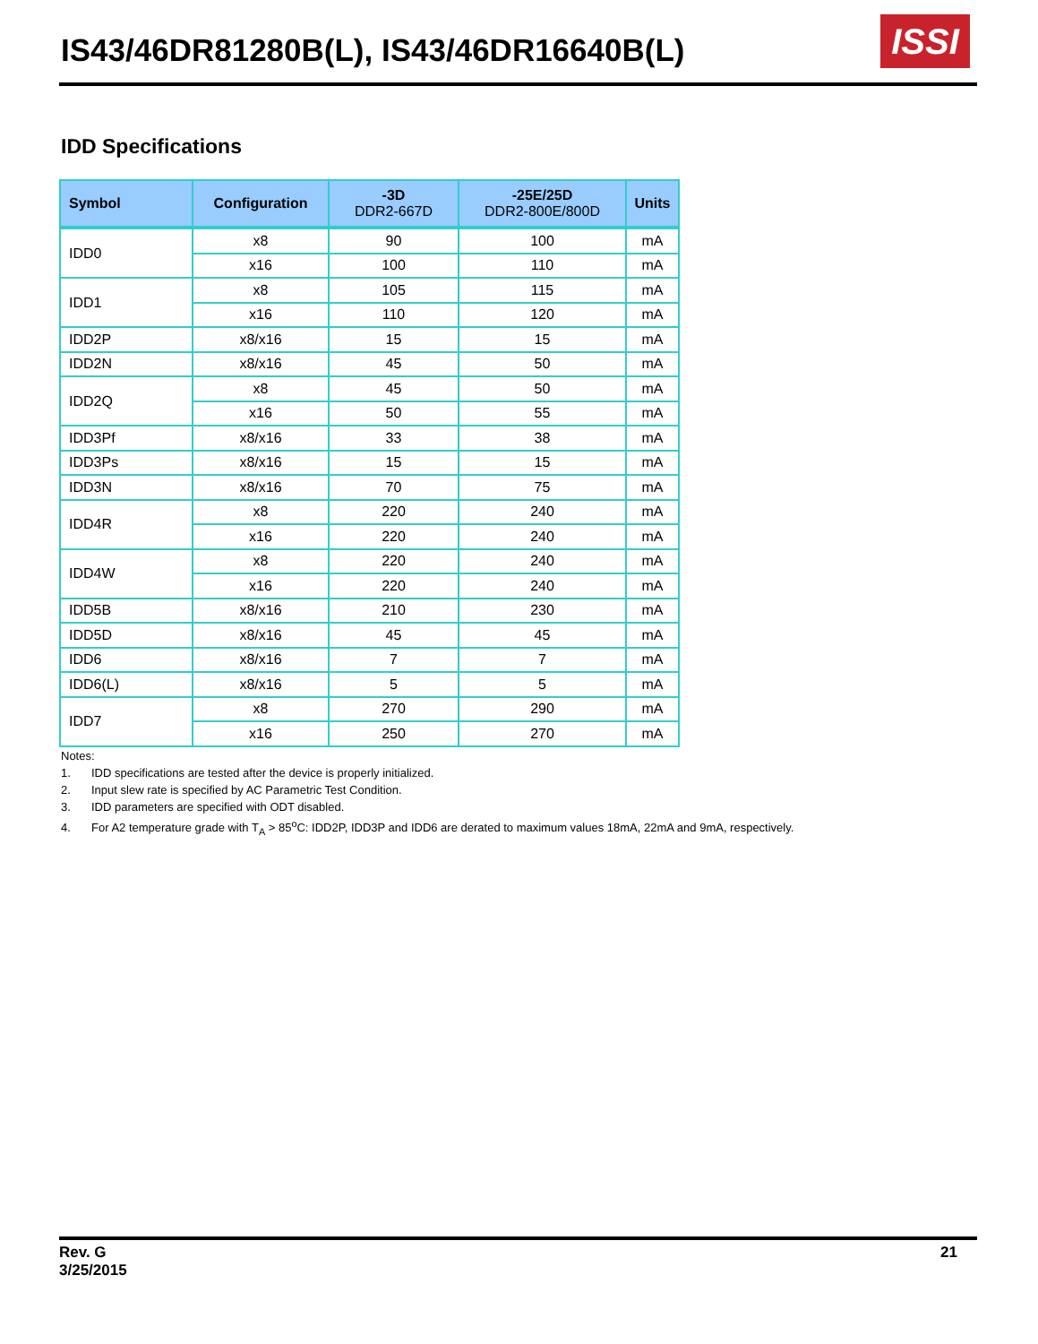IS43/46DR81280B(L), IS43/46DR16640B(L)
ISSI
IDD Specifications
| Symbol | Configuration | -3D DDR2-667D | -25E/25D DDR2-800E/800D | Units |
| --- | --- | --- | --- | --- |
| IDD0 | x8 | 90 | 100 | mA |
| | x16 | 100 | 110 | mA |
| IDD1 | x8 | 105 | 115 | mA |
| | x16 | 110 | 120 | mA |
| IDD2P | x8/x16 | 15 | 15 | mA |
| IDD2N | x8/x16 | 45 | 50 | mA |
| IDD2Q | x8 | 45 | 50 | mA |
| | x16 | 50 | 55 | mA |
| IDD3Pf | x8/x16 | 33 | 38 | mA |
| IDD3Ps | x8/x16 | 15 | 15 | mA |
| IDD3N | x8/x16 | 70 | 75 | mA |
| IDD4R | x8 | 220 | 240 | mA |
| | x16 | 220 | 240 | mA |
| IDD4W | x8 | 220 | 240 | mA |
| | x16 | 220 | 240 | mA |
| IDD5B | x8/x16 | 210 | 230 | mA |
| IDD5D | x8/x16 | 45 | 45 | mA |
| IDD6 | x8/x16 | 7 | 7 | mA |
| IDD6(L) | x8/x16 | 5 | 5 | mA |
| IDD7 | x8 | 270 | 290 | mA |
| | x16 | 250 | 270 | mA |
Notes:
1. IDD specifications are tested after the device is properly initialized.
2. Input slew rate is specified by AC Parametric Test Condition.
3. IDD parameters are specified with ODT disabled.
4. For A2 temperature grade with T<sub>A</sub> > 85<sup>o</sup>C: IDD2P, IDD3P and IDD6 are derated to maximum values 18mA, 22mA and 9mA, respectively.
Rev. G
3/25/2015
21